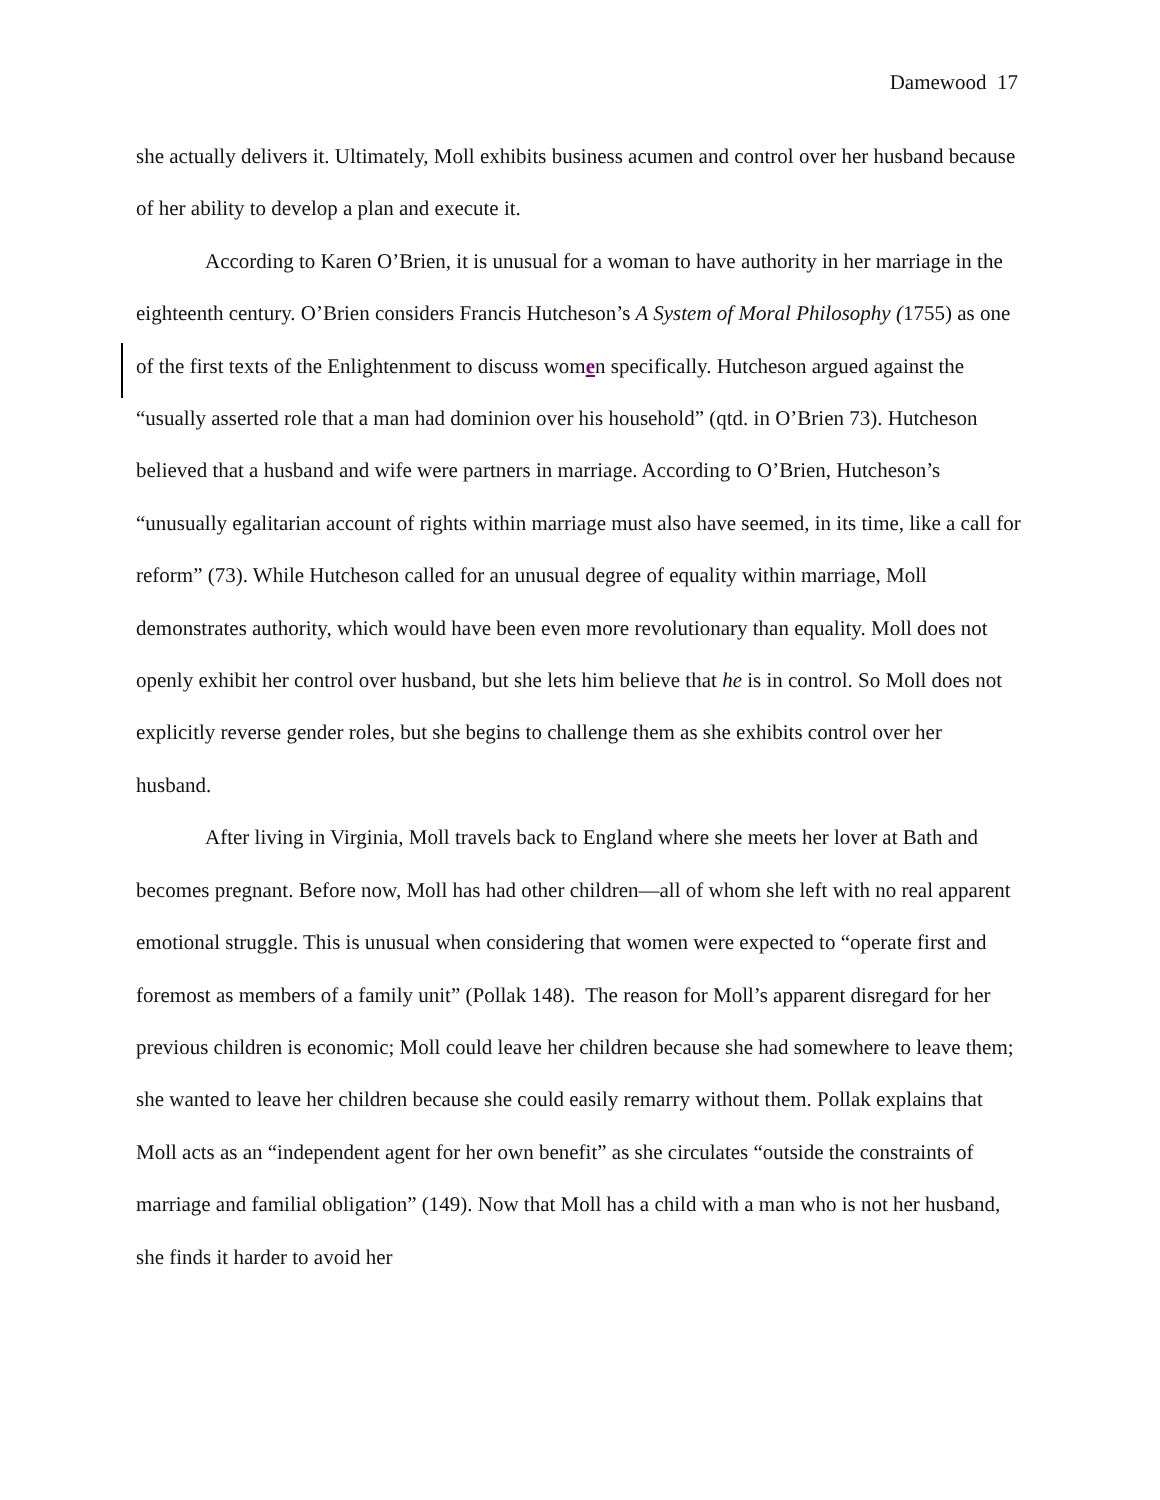Damewood 17
she actually delivers it. Ultimately, Moll exhibits business acumen and control over her husband because of her ability to develop a plan and execute it.
According to Karen O’Brien, it is unusual for a woman to have authority in her marriage in the eighteenth century. O’Brien considers Francis Hutcheson’s A System of Moral Philosophy (1755) as one of the first texts of the Enlightenment to discuss women specifically. Hutcheson argued against the “usually asserted role that a man had dominion over his household” (qtd. in O’Brien 73). Hutcheson believed that a husband and wife were partners in marriage. According to O’Brien, Hutcheson’s “unusually egalitarian account of rights within marriage must also have seemed, in its time, like a call for reform” (73). While Hutcheson called for an unusual degree of equality within marriage, Moll demonstrates authority, which would have been even more revolutionary than equality. Moll does not openly exhibit her control over husband, but she lets him believe that he is in control. So Moll does not explicitly reverse gender roles, but she begins to challenge them as she exhibits control over her husband.
After living in Virginia, Moll travels back to England where she meets her lover at Bath and becomes pregnant. Before now, Moll has had other children—all of whom she left with no real apparent emotional struggle. This is unusual when considering that women were expected to “operate first and foremost as members of a family unit” (Pollak 148). The reason for Moll’s apparent disregard for her previous children is economic; Moll could leave her children because she had somewhere to leave them; she wanted to leave her children because she could easily remarry without them. Pollak explains that Moll acts as an “independent agent for her own benefit” as she circulates “outside the constraints of marriage and familial obligation” (149). Now that Moll has a child with a man who is not her husband, she finds it harder to avoid her